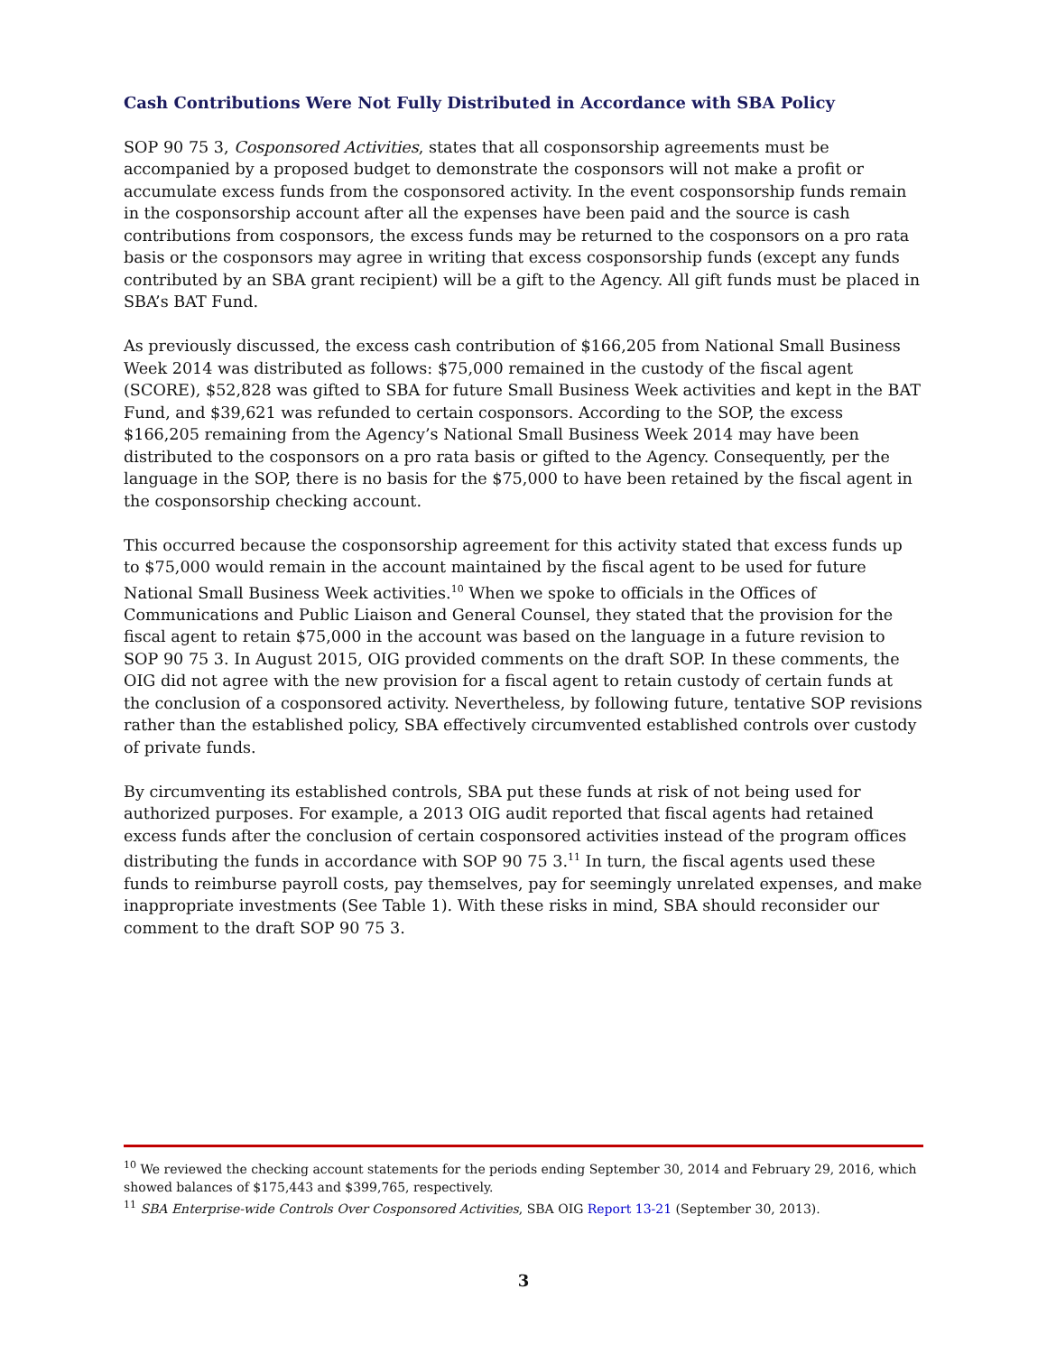Cash Contributions Were Not Fully Distributed in Accordance with SBA Policy
SOP 90 75 3, Cosponsored Activities, states that all cosponsorship agreements must be accompanied by a proposed budget to demonstrate the cosponsors will not make a profit or accumulate excess funds from the cosponsored activity. In the event cosponsorship funds remain in the cosponsorship account after all the expenses have been paid and the source is cash contributions from cosponsors, the excess funds may be returned to the cosponsors on a pro rata basis or the cosponsors may agree in writing that excess cosponsorship funds (except any funds contributed by an SBA grant recipient) will be a gift to the Agency. All gift funds must be placed in SBA’s BAT Fund.
As previously discussed, the excess cash contribution of $166,205 from National Small Business Week 2014 was distributed as follows: $75,000 remained in the custody of the fiscal agent (SCORE), $52,828 was gifted to SBA for future Small Business Week activities and kept in the BAT Fund, and $39,621 was refunded to certain cosponsors. According to the SOP, the excess $166,205 remaining from the Agency’s National Small Business Week 2014 may have been distributed to the cosponsors on a pro rata basis or gifted to the Agency. Consequently, per the language in the SOP, there is no basis for the $75,000 to have been retained by the fiscal agent in the cosponsorship checking account.
This occurred because the cosponsorship agreement for this activity stated that excess funds up to $75,000 would remain in the account maintained by the fiscal agent to be used for future National Small Business Week activities.<sup>10</sup> When we spoke to officials in the Offices of Communications and Public Liaison and General Counsel, they stated that the provision for the fiscal agent to retain $75,000 in the account was based on the language in a future revision to SOP 90 75 3. In August 2015, OIG provided comments on the draft SOP. In these comments, the OIG did not agree with the new provision for a fiscal agent to retain custody of certain funds at the conclusion of a cosponsored activity. Nevertheless, by following future, tentative SOP revisions rather than the established policy, SBA effectively circumvented established controls over custody of private funds.
By circumventing its established controls, SBA put these funds at risk of not being used for authorized purposes. For example, a 2013 OIG audit reported that fiscal agents had retained excess funds after the conclusion of certain cosponsored activities instead of the program offices distributing the funds in accordance with SOP 90 75 3.<sup>11</sup> In turn, the fiscal agents used these funds to reimburse payroll costs, pay themselves, pay for seemingly unrelated expenses, and make inappropriate investments (See Table 1). With these risks in mind, SBA should reconsider our comment to the draft SOP 90 75 3.
<sup>10</sup> We reviewed the checking account statements for the periods ending September 30, 2014 and February 29, 2016, which showed balances of $175,443 and $399,765, respectively.
<sup>11</sup> SBA Enterprise-wide Controls Over Cosponsored Activities, SBA OIG Report 13-21 (September 30, 2013).
3